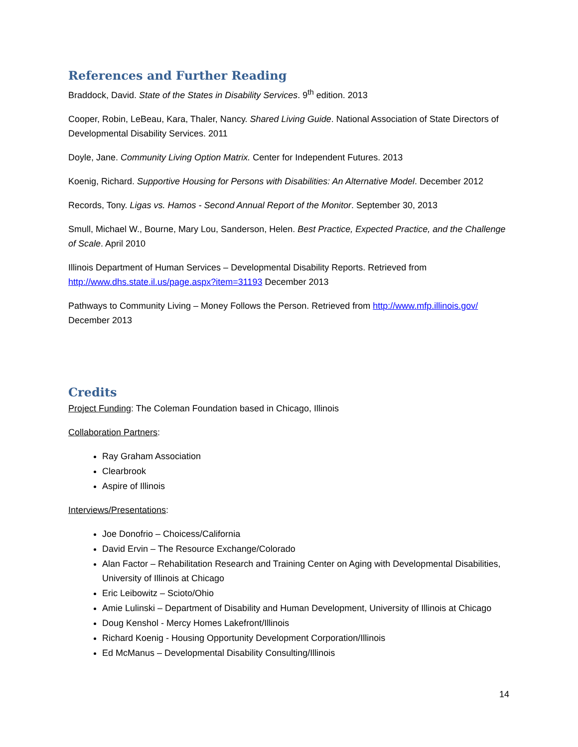References and Further Reading
Braddock, David. State of the States in Disability Services. 9<sup>th</sup> edition. 2013
Cooper, Robin, LeBeau, Kara, Thaler, Nancy. Shared Living Guide. National Association of State Directors of Developmental Disability Services. 2011
Doyle, Jane. Community Living Option Matrix. Center for Independent Futures. 2013
Koenig, Richard. Supportive Housing for Persons with Disabilities: An Alternative Model. December 2012
Records, Tony. Ligas vs. Hamos - Second Annual Report of the Monitor. September 30, 2013
Smull, Michael W., Bourne, Mary Lou, Sanderson, Helen. Best Practice, Expected Practice, and the Challenge of Scale. April 2010
Illinois Department of Human Services – Developmental Disability Reports. Retrieved from http://www.dhs.state.il.us/page.aspx?item=31193 December 2013
Pathways to Community Living – Money Follows the Person. Retrieved from http://www.mfp.illinois.gov/ December 2013
Credits
Project Funding: The Coleman Foundation based in Chicago, Illinois
Collaboration Partners:
Ray Graham Association
Clearbrook
Aspire of Illinois
Interviews/Presentations:
Joe Donofrio – Choicess/California
David Ervin – The Resource Exchange/Colorado
Alan Factor – Rehabilitation Research and Training Center on Aging with Developmental Disabilities, University of Illinois at Chicago
Eric Leibowitz – Scioto/Ohio
Amie Lulinski – Department of Disability and Human Development, University of Illinois at Chicago
Doug Kenshol - Mercy Homes Lakefront/Illinois
Richard Koenig - Housing Opportunity Development Corporation/Illinois
Ed McManus – Developmental Disability Consulting/Illinois
14